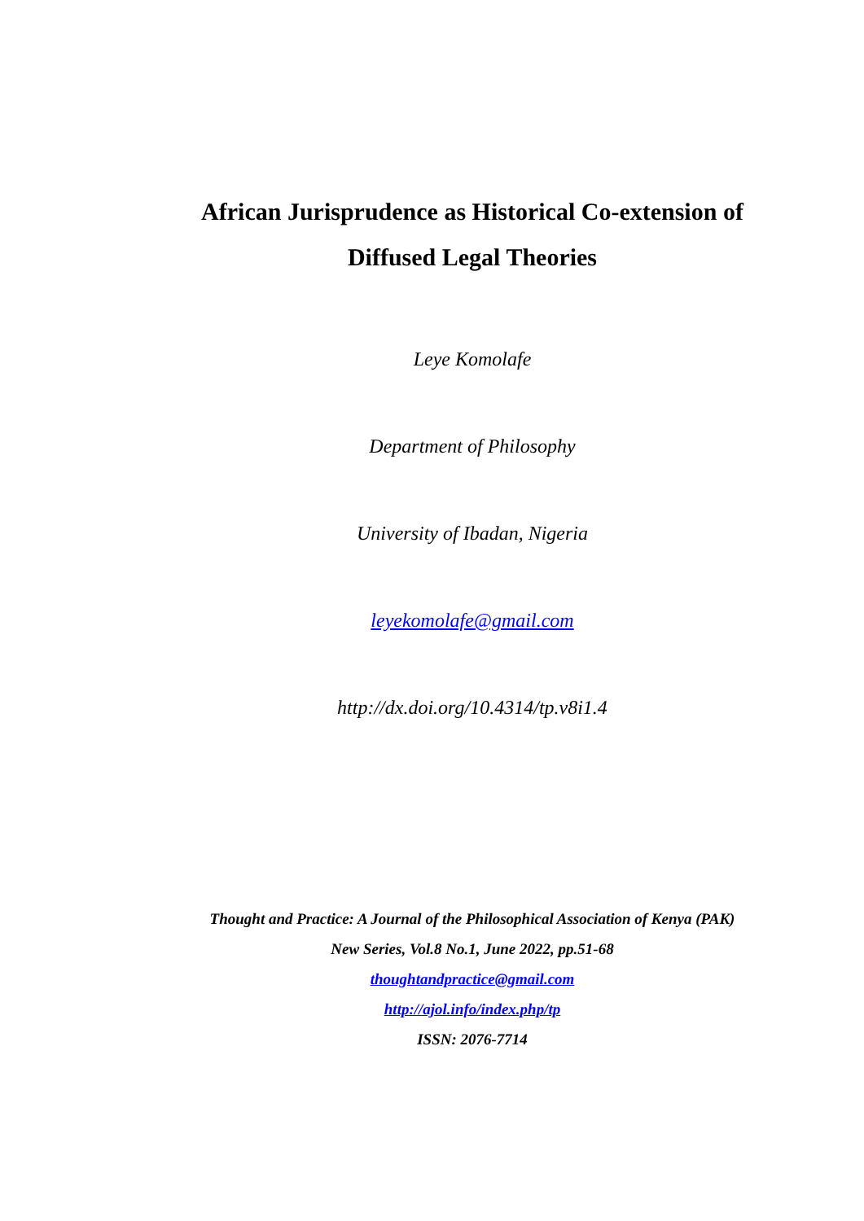African Jurisprudence as Historical Co-extension of Diffused Legal Theories
Leye Komolafe
Department of Philosophy
University of Ibadan, Nigeria
leyekomolafe@gmail.com
http://dx.doi.org/10.4314/tp.v8i1.4
Thought and Practice: A Journal of the Philosophical Association of Kenya (PAK)
New Series, Vol.8 No.1, June 2022, pp.51-68
thoughtandpractice@gmail.com
http://ajol.info/index.php/tp
ISSN: 2076-7714